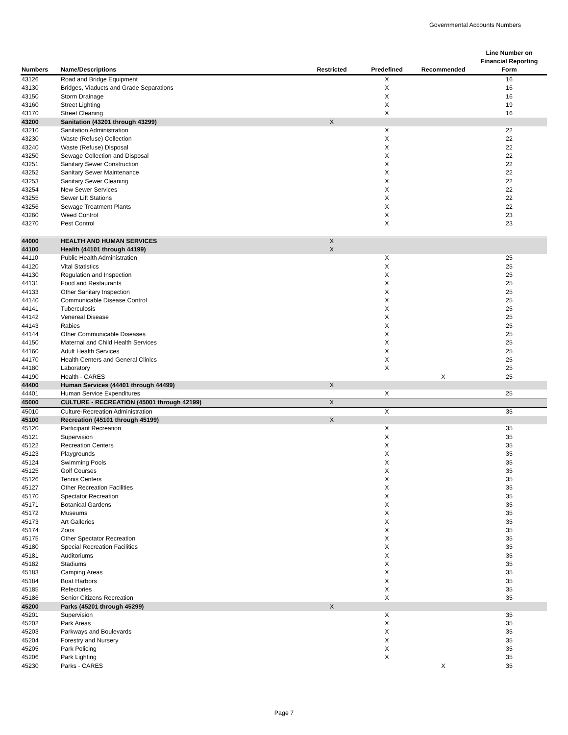Governmental Accounts Numbers
| Numbers | Name/Descriptions | Restricted | Predefined | Recommended | Line Number on Financial Reporting Form |
| --- | --- | --- | --- | --- | --- |
| 43126 | Road and Bridge Equipment | | X | | 16 |
| 43130 | Bridges, Viaducts and Grade Separations | | X | | 16 |
| 43150 | Storm Drainage | | X | | 16 |
| 43160 | Street Lighting | | X | | 19 |
| 43170 | Street Cleaning | | X | | 16 |
| 43200 | Sanitation (43201 through 43299) | X | | | |
| 43210 | Sanitation Administration | | X | | 22 |
| 43230 | Waste (Refuse) Collection | | X | | 22 |
| 43240 | Waste (Refuse) Disposal | | X | | 22 |
| 43250 | Sewage Collection and Disposal | | X | | 22 |
| 43251 | Sanitary Sewer Construction | | X | | 22 |
| 43252 | Sanitary Sewer Maintenance | | X | | 22 |
| 43253 | Sanitary Sewer Cleaning | | X | | 22 |
| 43254 | New Sewer Services | | X | | 22 |
| 43255 | Sewer Lift Stations | | X | | 22 |
| 43256 | Sewage Treatment Plants | | X | | 22 |
| 43260 | Weed Control | | X | | 23 |
| 43270 | Pest Control | | X | | 23 |
| 44000 | HEALTH AND HUMAN SERVICES | X | | | |
| 44100 | Health (44101 through 44199) | X | | | |
| 44110 | Public Health Administration | | X | | 25 |
| 44120 | Vital Statistics | | X | | 25 |
| 44130 | Regulation and Inspection | | X | | 25 |
| 44131 | Food and Restaurants | | X | | 25 |
| 44133 | Other Sanitary Inspection | | X | | 25 |
| 44140 | Communicable Disease Control | | X | | 25 |
| 44141 | Tuberculosis | | X | | 25 |
| 44142 | Venereal Disease | | X | | 25 |
| 44143 | Rabies | | X | | 25 |
| 44144 | Other Communicable Diseases | | X | | 25 |
| 44150 | Maternal and Child Health Services | | X | | 25 |
| 44160 | Adult Health Services | | X | | 25 |
| 44170 | Health Centers and General Clinics | | X | | 25 |
| 44180 | Laboratory | | X | | 25 |
| 44190 | Health - CARES | | | X | 25 |
| 44400 | Human Services (44401 through 44499) | X | | | |
| 44401 | Human Service Expenditures | | X | | 25 |
| 45000 | CULTURE - RECREATION (45001 through 42199) | X | | | |
| 45010 | Culture-Recreation Administration | | X | | 35 |
| 45100 | Recreation (45101 through 45199) | X | | | |
| 45120 | Participant Recreation | | X | | 35 |
| 45121 | Supervision | | X | | 35 |
| 45122 | Recreation Centers | | X | | 35 |
| 45123 | Playgrounds | | X | | 35 |
| 45124 | Swimming Pools | | X | | 35 |
| 45125 | Golf Courses | | X | | 35 |
| 45126 | Tennis Centers | | X | | 35 |
| 45127 | Other Recreation Facilities | | X | | 35 |
| 45170 | Spectator Recreation | | X | | 35 |
| 45171 | Botanical Gardens | | X | | 35 |
| 45172 | Museums | | X | | 35 |
| 45173 | Art Galleries | | X | | 35 |
| 45174 | Zoos | | X | | 35 |
| 45175 | Other Spectator Recreation | | X | | 35 |
| 45180 | Special Recreation Facilities | | X | | 35 |
| 45181 | Auditoriums | | X | | 35 |
| 45182 | Stadiums | | X | | 35 |
| 45183 | Camping Areas | | X | | 35 |
| 45184 | Boat Harbors | | X | | 35 |
| 45185 | Refectories | | X | | 35 |
| 45186 | Senior Citizens Recreation | | X | | 35 |
| 45200 | Parks (45201 through 45299) | X | | | |
| 45201 | Supervision | | X | | 35 |
| 45202 | Park Areas | | X | | 35 |
| 45203 | Parkways and Boulevards | | X | | 35 |
| 45204 | Forestry and Nursery | | X | | 35 |
| 45205 | Park Policing | | X | | 35 |
| 45206 | Park Lighting | | X | | 35 |
| 45230 | Parks - CARES | | | X | 35 |
Page 7